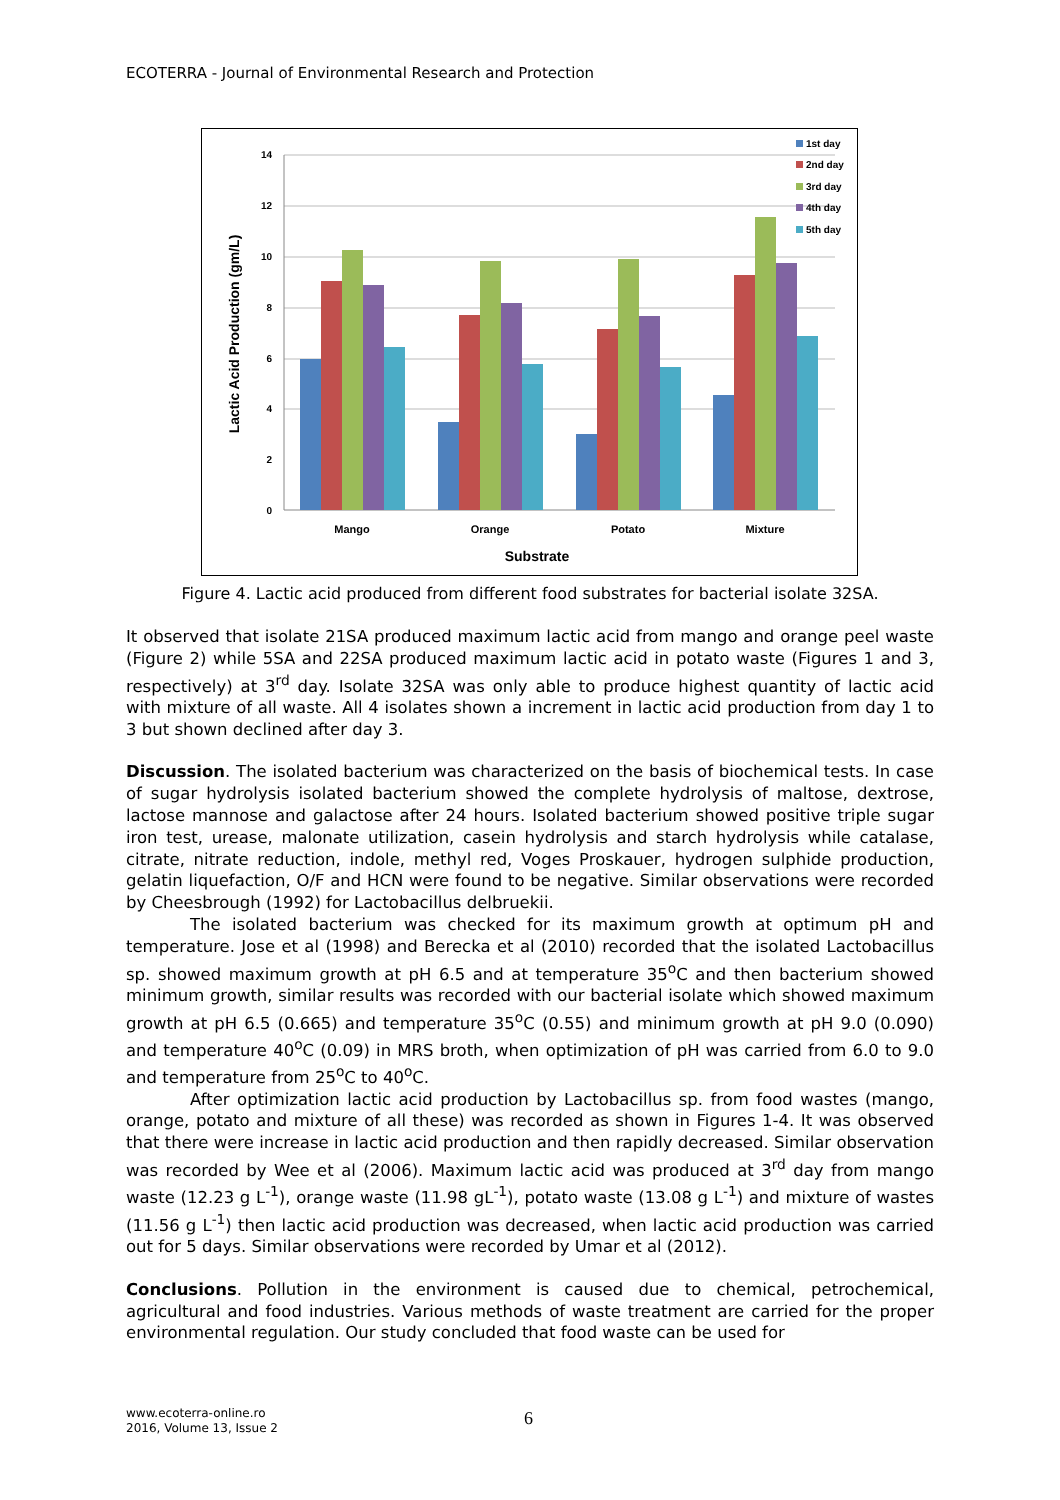ECOTERRA - Journal of Environmental Research and Protection
14
12
10
8
6
4
2
0
Lactic Acid Production (gm/L)
Mango
Orange
Potato
Mixture
Substrate
1st day
2nd day
3rd day
4th day
5th day
Figure 4. Lactic acid produced from different food substrates for bacterial isolate 32SA.
It observed that isolate 21SA produced maximum lactic acid from mango and orange peel waste (Figure 2) while 5SA and 22SA produced maximum lactic acid in potato waste (Figures 1 and 3, respectively) at 3<sup>rd</sup> day. Isolate 32SA was only able to produce highest quantity of lactic acid with mixture of all waste. All 4 isolates shown a increment in lactic acid production from day 1 to 3 but shown declined after day 3.
Discussion. The isolated bacterium was characterized on the basis of biochemical tests. In case of sugar hydrolysis isolated bacterium showed the complete hydrolysis of maltose, dextrose, lactose mannose and galactose after 24 hours. Isolated bacterium showed positive triple sugar iron test, urease, malonate utilization, casein hydrolysis and starch hydrolysis while catalase, citrate, nitrate reduction, indole, methyl red, Voges Proskauer, hydrogen sulphide production, gelatin liquefaction, O/F and HCN were found to be negative. Similar observations were recorded by Cheesbrough (1992) for Lactobacillus delbruekii.
The isolated bacterium was checked for its maximum growth at optimum pH and temperature. Jose et al (1998) and Berecka et al (2010) recorded that the isolated Lactobacillus sp. showed maximum growth at pH 6.5 and at temperature 35<sup>o</sup>C and then bacterium showed minimum growth, similar results was recorded with our bacterial isolate which showed maximum growth at pH 6.5 (0.665) and temperature 35<sup>o</sup>C (0.55) and minimum growth at pH 9.0 (0.090) and temperature 40<sup>o</sup>C (0.09) in MRS broth, when optimization of pH was carried from 6.0 to 9.0 and temperature from 25<sup>o</sup>C to 40<sup>o</sup>C.
After optimization lactic acid production by Lactobacillus sp. from food wastes (mango, orange, potato and mixture of all these) was recorded as shown in Figures 1-4. It was observed that there were increase in lactic acid production and then rapidly decreased. Similar observation was recorded by Wee et al (2006). Maximum lactic acid was produced at 3<sup>rd</sup> day from mango waste (12.23 g L<sup>-1</sup>), orange waste (11.98 gL<sup>-1</sup>), potato waste (13.08 g L<sup>-1</sup>) and mixture of wastes (11.56 g L<sup>-1</sup>) then lactic acid production was decreased, when lactic acid production was carried out for 5 days. Similar observations were recorded by Umar et al (2012).
Conclusions. Pollution in the environment is caused due to chemical, petrochemical, agricultural and food industries. Various methods of waste treatment are carried for the proper environmental regulation. Our study concluded that food waste can be used for
www.ecoterra-online.ro
2016, Volume 13, Issue 2
6